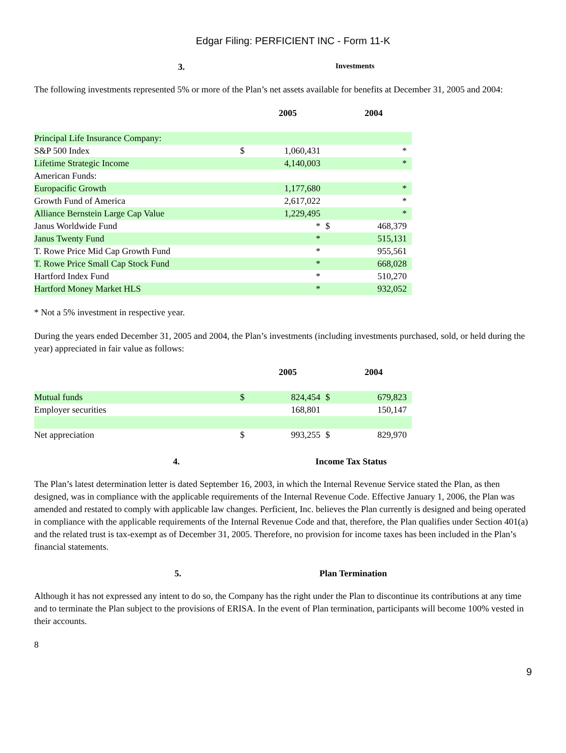Edgar Filing: PERFICIENT INC - Form 11-K
3. Investments
The following investments represented 5% or more of the Plan’s net assets available for benefits at December 31, 2005 and 2004:
| | | 2005 | | 2004 |
| Principal Life Insurance Company: | | | | |
| S&P 500 Index | $ | 1,060,431 | | * |
| Lifetime Strategic Income | | 4,140,003 | | * |
| American Funds: | | | | |
| Europacific Growth | | 1,177,680 | | * |
| Growth Fund of America | | 2,617,022 | | * |
| Alliance Bernstein Large Cap Value | | 1,229,495 | | * |
| Janus Worldwide Fund | | * | $ | 468,379 |
| Janus Twenty Fund | | * | | 515,131 |
| T. Rowe Price Mid Cap Growth Fund | | * | | 955,561 |
| T. Rowe Price Small Cap Stock Fund | | * | | 668,028 |
| Hartford Index Fund | | * | | 510,270 |
| Hartford Money Market HLS | | * | | 932,052 |
* Not a 5% investment in respective year.
During the years ended December 31, 2005 and 2004, the Plan’s investments (including investments purchased, sold, or held during the year) appreciated in fair value as follows:
| | | 2005 | | 2004 |
| Mutual funds | $ | 824,454 | $ | 679,823 |
| Employer securities | | 168,801 | | 150,147 |
| Net appreciation | $ | 993,255 | $ | 829,970 |
4. Income Tax Status
The Plan’s latest determination letter is dated September 16, 2003, in which the Internal Revenue Service stated the Plan, as then designed, was in compliance with the applicable requirements of the Internal Revenue Code. Effective January 1, 2006, the Plan was amended and restated to comply with applicable law changes. Perficient, Inc. believes the Plan currently is designed and being operated in compliance with the applicable requirements of the Internal Revenue Code and that, therefore, the Plan qualifies under Section 401(a) and the related trust is tax-exempt as of December 31, 2005. Therefore, no provision for income taxes has been included in the Plan’s financial statements.
5. Plan Termination
Although it has not expressed any intent to do so, the Company has the right under the Plan to discontinue its contributions at any time and to terminate the Plan subject to the provisions of ERISA. In the event of Plan termination, participants will become 100% vested in their accounts.
8
9